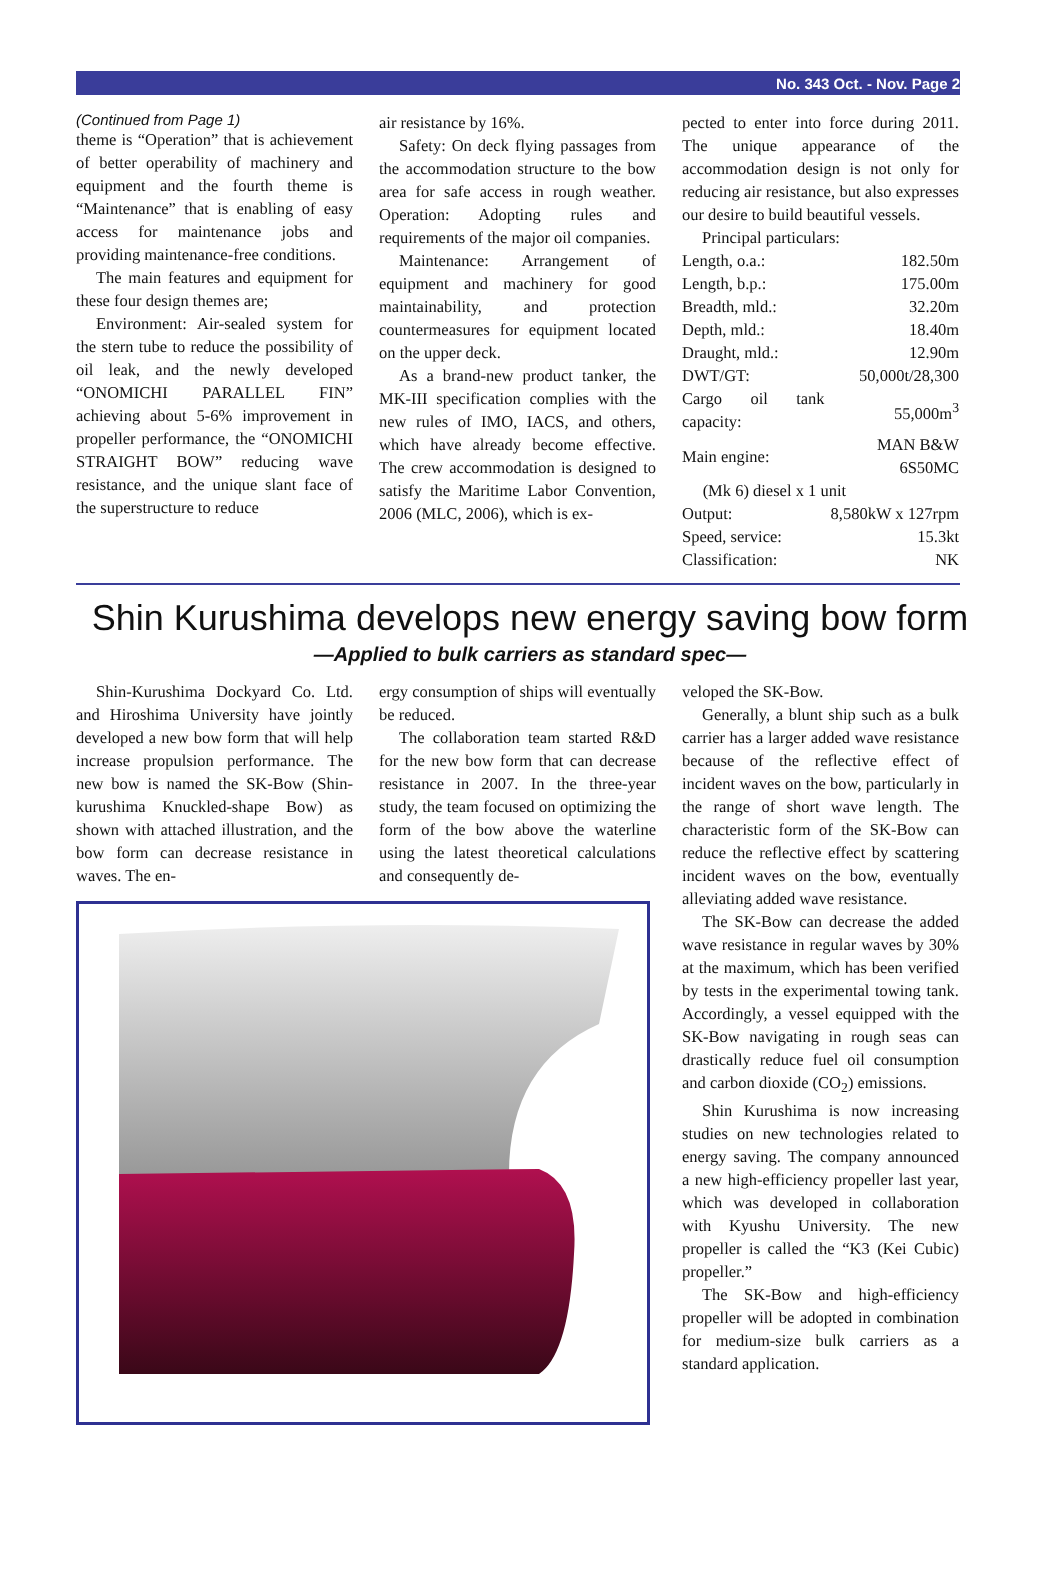No. 343 Oct. - Nov. Page 2
(Continued from Page 1)
theme is “Operation” that is achievement of better operability of machinery and equipment and the fourth theme is “Maintenance” that is enabling of easy access for maintenance jobs and providing maintenance-free conditions.
The main features and equipment for these four design themes are;
Environment: Air-sealed system for the stern tube to reduce the possibility of oil leak, and the newly developed “ONOMICHI PARALLEL FIN” achieving about 5-6% improvement in propeller performance, the “ONOMICHI STRAIGHT BOW” reducing wave resistance, and the unique slant face of the superstructure to reduce
air resistance by 16%.
Safety: On deck flying passages from the accommodation structure to the bow area for safe access in rough weather. Operation: Adopting rules and requirements of the major oil companies.
Maintenance: Arrangement of equipment and machinery for good maintainability, and protection countermeasures for equipment located on the upper deck.
As a brand-new product tanker, the MK-III specification complies with the new rules of IMO, IACS, and others, which have already become effective. The crew accommodation is designed to satisfy the Maritime Labor Convention, 2006 (MLC, 2006), which is ex-
pected to enter into force during 2011. The unique appearance of the accommodation design is not only for reducing air resistance, but also expresses our desire to build beautiful vessels.
Principal particulars:
| Length, o.a.: | 182.50m |
| Length, b.p.: | 175.00m |
| Breadth, mld.: | 32.20m |
| Depth, mld.: | 18.40m |
| Draught, mld.: | 12.90m |
| DWT/GT: | 50,000t/28,300 |
| Cargo oil tank capacity: | 55,000m<sup>3</sup> |
| Main engine: | MAN B&W 6S50MC |
| (Mk 6) diesel x 1 unit | |
| Output: | 8,580kW x 127rpm |
| Speed, service: | 15.3kt |
| Classification: | NK |
Shin Kurushima develops new energy saving bow form
—Applied to bulk carriers as standard spec—
Shin-Kurushima Dockyard Co. Ltd. and Hiroshima University have jointly developed a new bow form that will help increase propulsion performance. The new bow is named the SK-Bow (Shin-kurushima Knuckled-shape Bow) as shown with attached illustration, and the bow form can decrease resistance in waves. The en-
ergy consumption of ships will eventually be reduced.
The collaboration team started R&D for the new bow form that can decrease resistance in 2007. In the three-year study, the team focused on optimizing the form of the bow above the waterline using the latest theoretical calculations and consequently de-
veloped the SK-Bow.
Generally, a blunt ship such as a bulk carrier has a larger added wave resistance because of the reflective effect of incident waves on the bow, particularly in the range of short wave length. The characteristic form of the SK-Bow can reduce the reflective effect by scattering incident waves on the bow, eventually alleviating added wave resistance.
The SK-Bow can decrease the added wave resistance in regular waves by 30% at the maximum, which has been verified by tests in the experimental towing tank. Accordingly, a vessel equipped with the SK-Bow navigating in rough seas can drastically reduce fuel oil consumption and carbon dioxide (CO<sub>2</sub>) emissions.
Shin Kurushima is now increasing studies on new technologies related to energy saving. The company announced a new high-efficiency propeller last year, which was developed in collaboration with Kyushu University. The new propeller is called the “K3 (Kei Cubic) propeller.”
The SK-Bow and high-efficiency propeller will be adopted in combination for medium-size bulk carriers as a standard application.